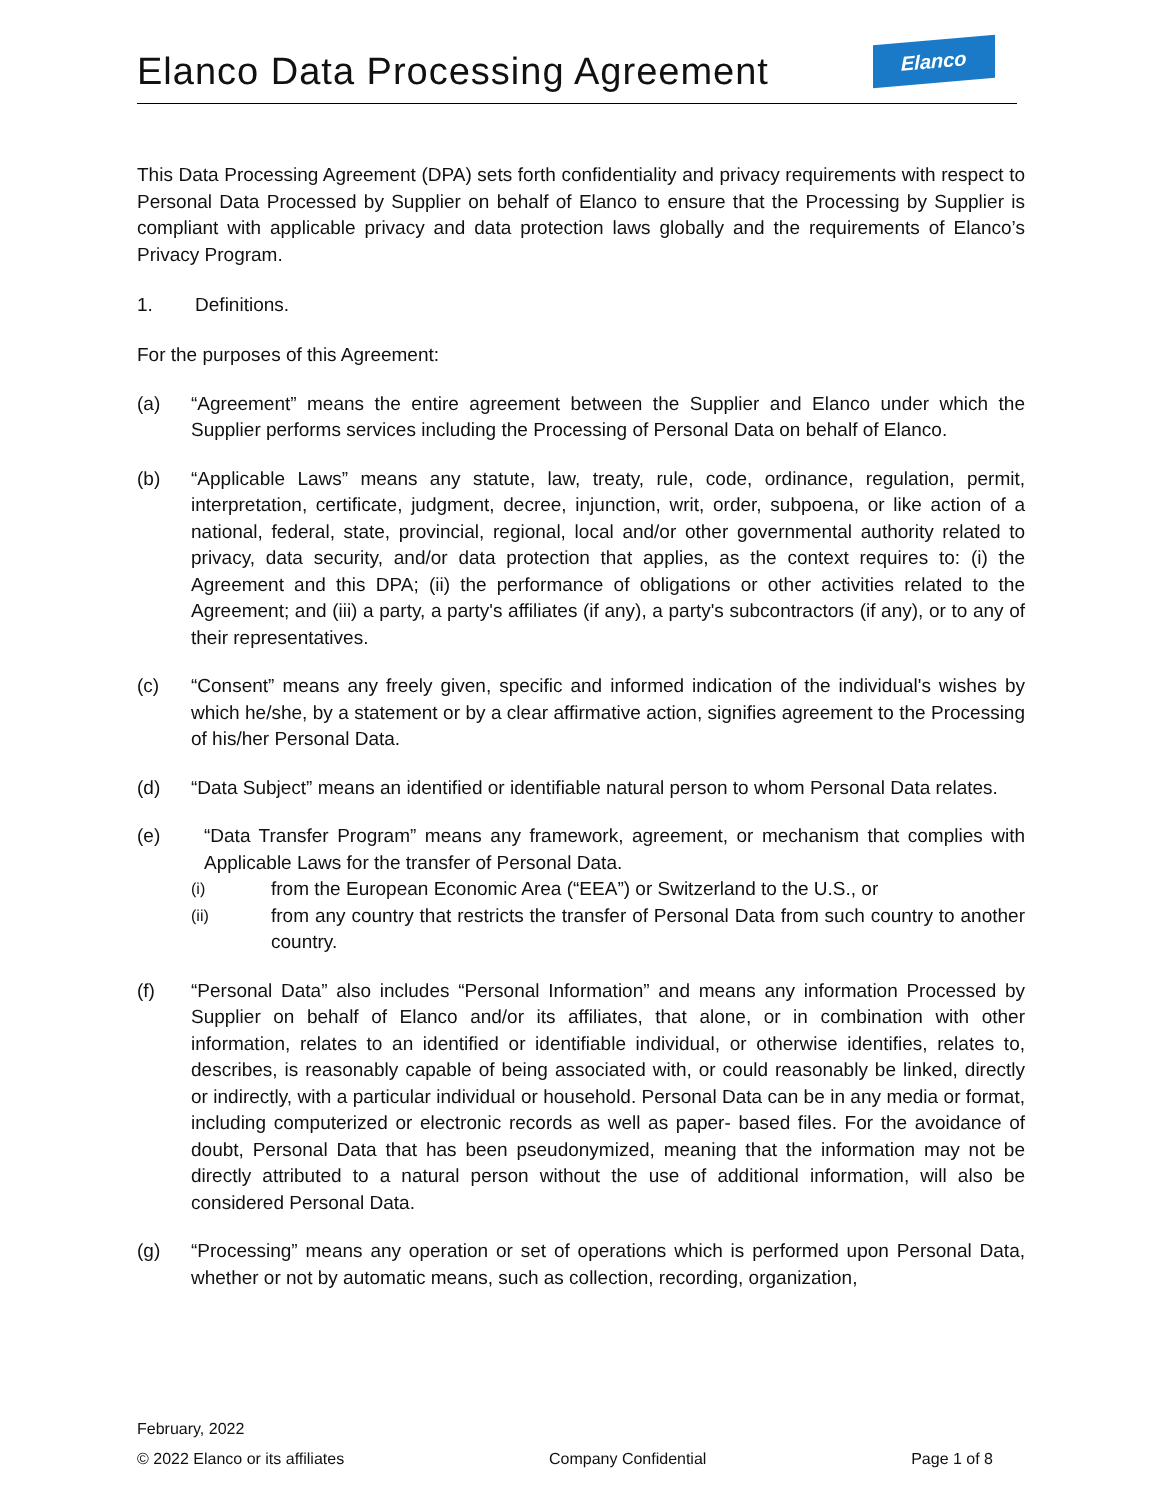Elanco Data Processing Agreement
Elanco
This Data Processing Agreement (DPA) sets forth confidentiality and privacy requirements with respect to Personal Data Processed by Supplier on behalf of Elanco to ensure that the Processing by Supplier is compliant with applicable privacy and data protection laws globally and the requirements of Elanco’s Privacy Program.
1. Definitions.
For the purposes of this Agreement:
(a) “Agreement” means the entire agreement between the Supplier and Elanco under which the Supplier performs services including the Processing of Personal Data on behalf of Elanco.
(b) “Applicable Laws” means any statute, law, treaty, rule, code, ordinance, regulation, permit, interpretation, certificate, judgment, decree, injunction, writ, order, subpoena, or like action of a national, federal, state, provincial, regional, local and/or other governmental authority related to privacy, data security, and/or data protection that applies, as the context requires to: (i) the Agreement and this DPA; (ii) the performance of obligations or other activities related to the Agreement; and (iii) a party, a party's affiliates (if any), a party's subcontractors (if any), or to any of their representatives.
(c) “Consent” means any freely given, specific and informed indication of the individual's wishes by which he/she, by a statement or by a clear affirmative action, signifies agreement to the Processing of his/her Personal Data.
(d) “Data Subject” means an identified or identifiable natural person to whom Personal Data relates.
(e) “Data Transfer Program” means any framework, agreement, or mechanism that complies with Applicable Laws for the transfer of Personal Data.
(i)
from the European Economic Area (“EEA”) or Switzerland to the U.S., or
(ii)
from any country that restricts the transfer of Personal Data from such country to another country.
(f) “Personal Data” also includes “Personal Information” and means any information Processed by Supplier on behalf of Elanco and/or its affiliates, that alone, or in combination with other information, relates to an identified or identifiable individual, or otherwise identifies, relates to, describes, is reasonably capable of being associated with, or could reasonably be linked, directly or indirectly, with a particular individual or household. Personal Data can be in any media or format, including computerized or electronic records as well as paper- based files. For the avoidance of doubt, Personal Data that has been pseudonymized, meaning that the information may not be directly attributed to a natural person without the use of additional information, will also be considered Personal Data.
(g) “Processing” means any operation or set of operations which is performed upon Personal Data, whether or not by automatic means, such as collection, recording, organization,
February, 2022
© 2022 Elanco or its affiliates Company Confidential Page 1 of 8